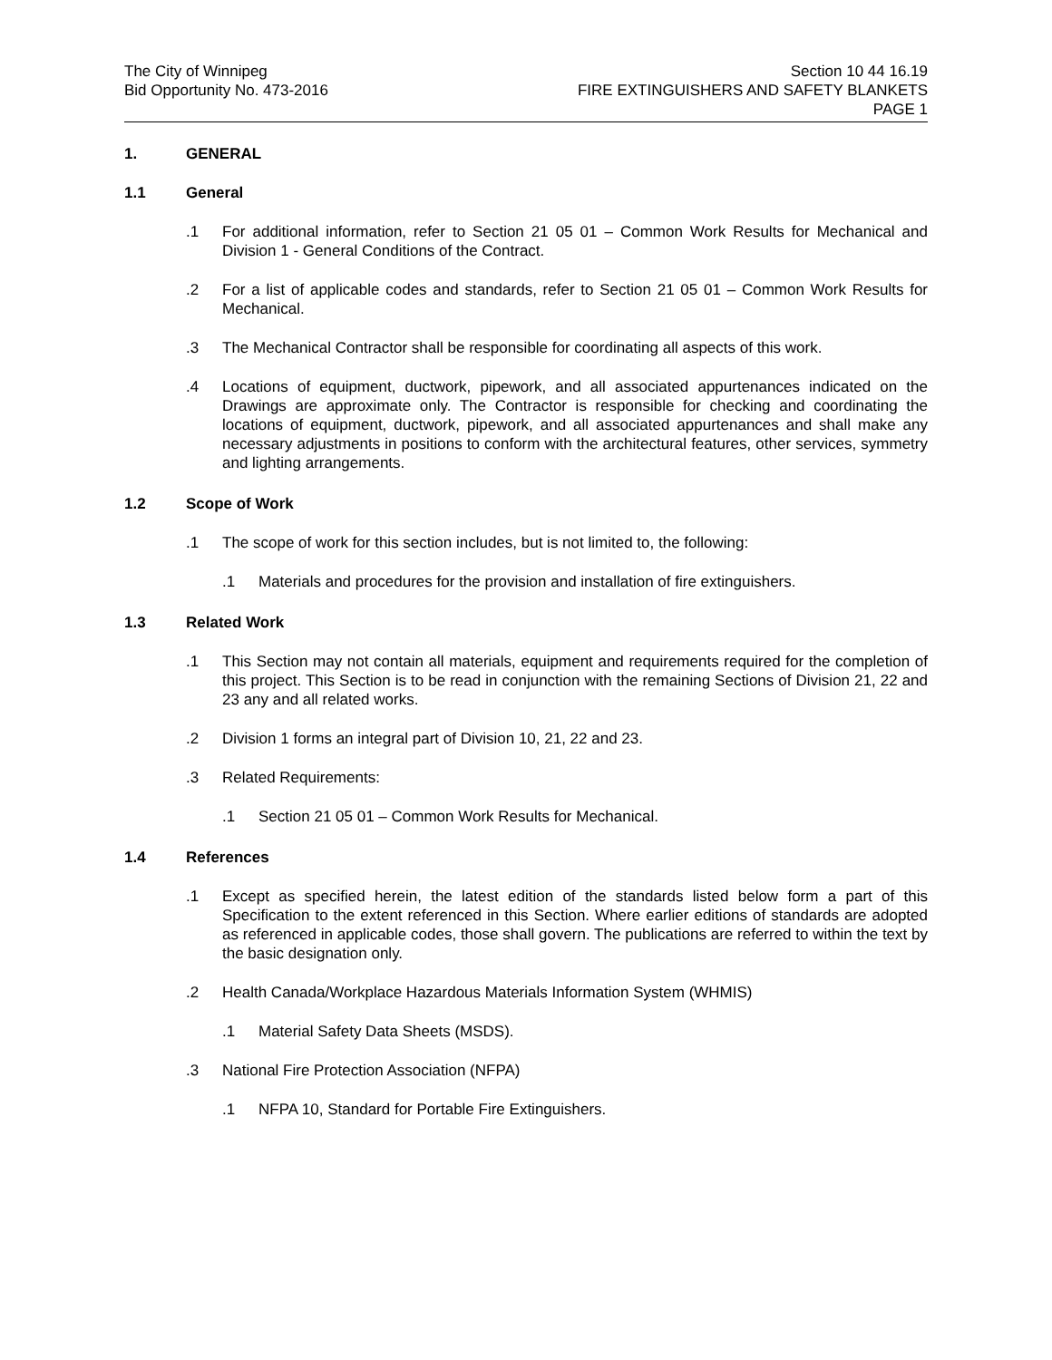The City of Winnipeg
Bid Opportunity No. 473-2016
Section 10 44 16.19
FIRE EXTINGUISHERS AND SAFETY BLANKETS
PAGE 1
1. GENERAL
1.1 General
.1 For additional information, refer to Section 21 05 01 – Common Work Results for Mechanical and Division 1 - General Conditions of the Contract.
.2 For a list of applicable codes and standards, refer to Section 21 05 01 – Common Work Results for Mechanical.
.3 The Mechanical Contractor shall be responsible for coordinating all aspects of this work.
.4 Locations of equipment, ductwork, pipework, and all associated appurtenances indicated on the Drawings are approximate only. The Contractor is responsible for checking and coordinating the locations of equipment, ductwork, pipework, and all associated appurtenances and shall make any necessary adjustments in positions to conform with the architectural features, other services, symmetry and lighting arrangements.
1.2 Scope of Work
.1 The scope of work for this section includes, but is not limited to, the following:
.1 Materials and procedures for the provision and installation of fire extinguishers.
1.3 Related Work
.1 This Section may not contain all materials, equipment and requirements required for the completion of this project. This Section is to be read in conjunction with the remaining Sections of Division 21, 22 and 23 any and all related works.
.2 Division 1 forms an integral part of Division 10, 21, 22 and 23.
.3 Related Requirements:
.1 Section 21 05 01 – Common Work Results for Mechanical.
1.4 References
.1 Except as specified herein, the latest edition of the standards listed below form a part of this Specification to the extent referenced in this Section. Where earlier editions of standards are adopted as referenced in applicable codes, those shall govern. The publications are referred to within the text by the basic designation only.
.2 Health Canada/Workplace Hazardous Materials Information System (WHMIS)
.1 Material Safety Data Sheets (MSDS).
.3 National Fire Protection Association (NFPA)
.1 NFPA 10, Standard for Portable Fire Extinguishers.